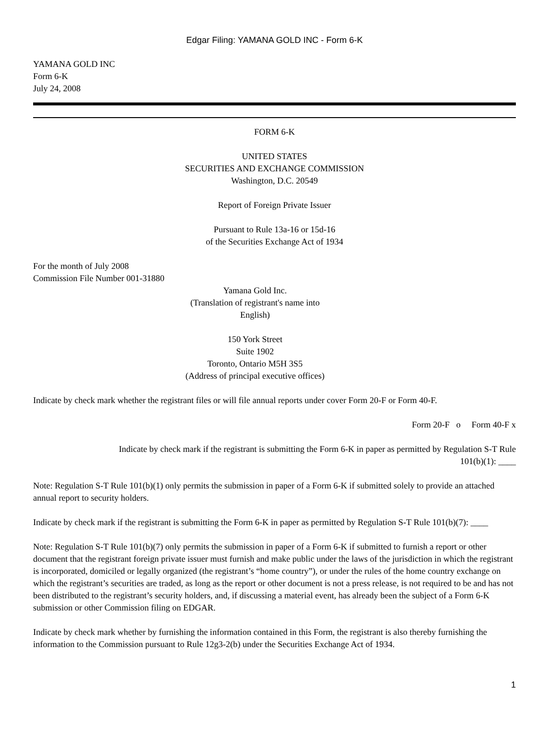Edgar Filing: YAMANA GOLD INC - Form 6-K
YAMANA GOLD INC
Form 6-K
July 24, 2008
FORM 6-K
UNITED STATES
SECURITIES AND EXCHANGE COMMISSION
Washington, D.C. 20549
Report of Foreign Private Issuer
Pursuant to Rule 13a-16 or 15d-16
of the Securities Exchange Act of 1934
For the month of July 2008
Commission File Number 001-31880
Yamana Gold Inc.
(Translation of registrant's name into
English)
150 York Street
Suite 1902
Toronto, Ontario M5H 3S5
(Address of principal executive offices)
Indicate by check mark whether the registrant files or will file annual reports under cover Form 20-F or Form 40-F.
Form 20-F o Form 40-F x
Indicate by check mark if the registrant is submitting the Form 6-K in paper as permitted by Regulation S-T Rule
101(b)(1): ____
Note: Regulation S-T Rule 101(b)(1) only permits the submission in paper of a Form 6-K if submitted solely to provide an attached annual report to security holders.
Indicate by check mark if the registrant is submitting the Form 6-K in paper as permitted by Regulation S-T Rule 101(b)(7): ____
Note: Regulation S-T Rule 101(b)(7) only permits the submission in paper of a Form 6-K if submitted to furnish a report or other document that the registrant foreign private issuer must furnish and make public under the laws of the jurisdiction in which the registrant is incorporated, domiciled or legally organized (the registrant’s “home country”), or under the rules of the home country exchange on which the registrant’s securities are traded, as long as the report or other document is not a press release, is not required to be and has not been distributed to the registrant’s security holders, and, if discussing a material event, has already been the subject of a Form 6-K submission or other Commission filing on EDGAR.
Indicate by check mark whether by furnishing the information contained in this Form, the registrant is also thereby furnishing the information to the Commission pursuant to Rule 12g3-2(b) under the Securities Exchange Act of 1934.
1